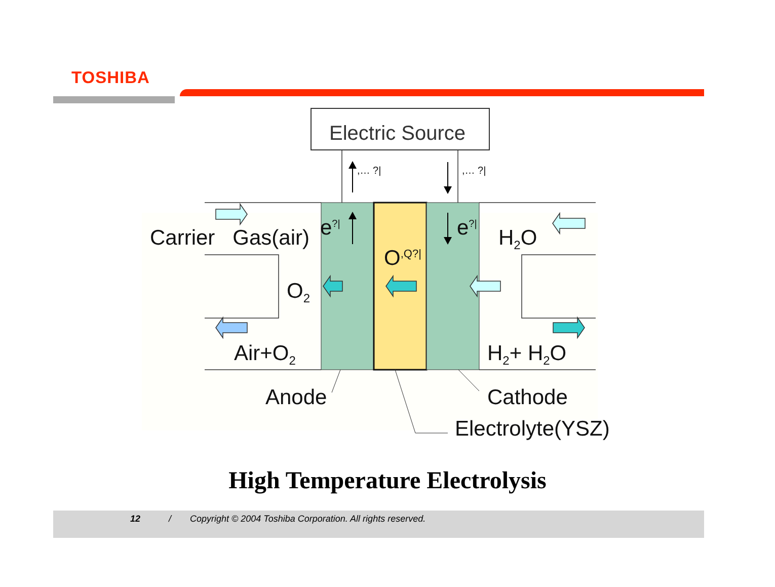TOSHIBA
Electric Source
,… ?| ,… ?|
Carrier Gas(air) e<sup>?|</sup> e<sup>?|</sup> H<sub>2</sub>O
O<sup>,Q?|</sup>
O<sub>2</sub>
Air+O<sub>2</sub> H<sub>2</sub>+ H<sub>2</sub>O
Anode Cathode
Electrolyte(YSZ)
High Temperature Electrolysis
12 / Copyright © 2004 Toshiba Corporation. All rights reserved.